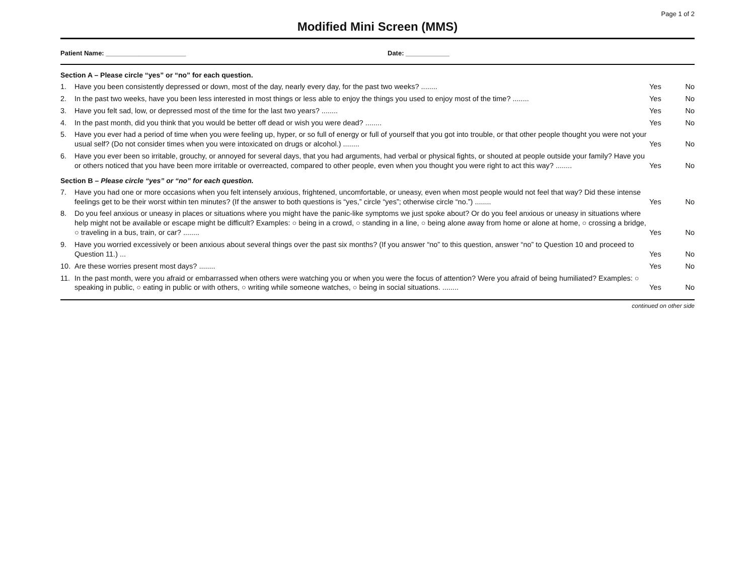Page 1 of 2
Modified Mini Screen (MMS)
Patient Name: ______________________ Date: ____________
Section A – Please circle “yes” or “no” for each question.
1. Have you been consistently depressed or down, most of the day, nearly every day, for the past two weeks? ........
Yes No
2. In the past two weeks, have you been less interested in most things or less able to enjoy the things you used to enjoy most of the time? ........
Yes No
3. Have you felt sad, low, or depressed most of the time for the last two years? ........
Yes No
4. In the past month, did you think that you would be better off dead or wish you were dead? ........
Yes No
5. Have you ever had a period of time when you were feeling up, hyper, or so full of energy or full of yourself that you got into trouble, or that other people thought you were not your usual self? (Do not consider times when you were intoxicated on drugs or alcohol.) ........
Yes No
6. Have you ever been so irritable, grouchy, or annoyed for several days, that you had arguments, had verbal or physical fights, or shouted at people outside your family? Have you or others noticed that you have been more irritable or overreacted, compared to other people, even when you thought you were right to act this way? ........
Yes No
Section B – Please circle “yes” or “no” for each question.
7. Have you had one or more occasions when you felt intensely anxious, frightened, uncomfortable, or uneasy, even when most people would not feel that way? Did these intense feelings get to be their worst within ten minutes? (If the answer to both questions is “yes,” circle “yes”; otherwise circle “no.”) ........
Yes No
8. Do you feel anxious or uneasy in places or situations where you might have the panic-like symptoms we just spoke about? Or do you feel anxious or uneasy in situations where help might not be available or escape might be difficult? Examples: ○ being in a crowd, ○ standing in a line, ○ being alone away from home or alone at home, ○ crossing a bridge, ○ traveling in a bus, train, or car? ........
Yes No
9. Have you worried excessively or been anxious about several things over the past six months? (If you answer “no” to this question, answer “no” to Question 10 and proceed to Question 11.) ...
Yes No
10. Are these worries present most days? ........
Yes No
11. In the past month, were you afraid or embarrassed when others were watching you or when you were the focus of attention? Were you afraid of being humiliated? Examples: ○ speaking in public, ○ eating in public or with others, ○ writing while someone watches, ○ being in social situations. ........
Yes No
continued on other side